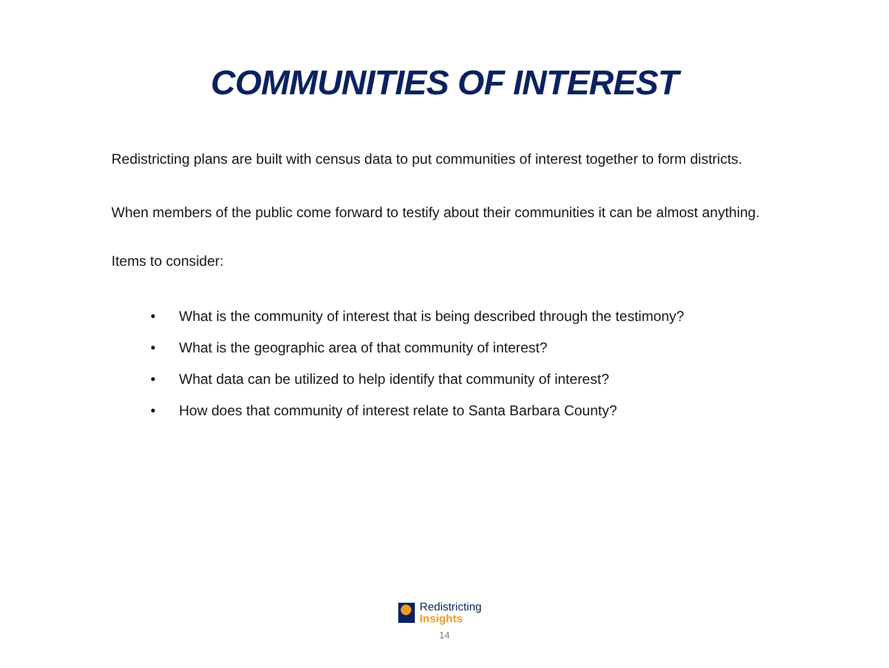COMMUNITIES OF INTEREST
Redistricting plans are built with census data to put communities of interest together to form districts.
When members of the public come forward to testify about their communities it can be almost anything.
Items to consider:
• What is the community of interest that is being described through the testimony?
• What is the geographic area of that community of interest?
• What data can be utilized to help identify that community of interest?
• How does that community of interest relate to Santa Barbara County?
Redistricting
Insights
14